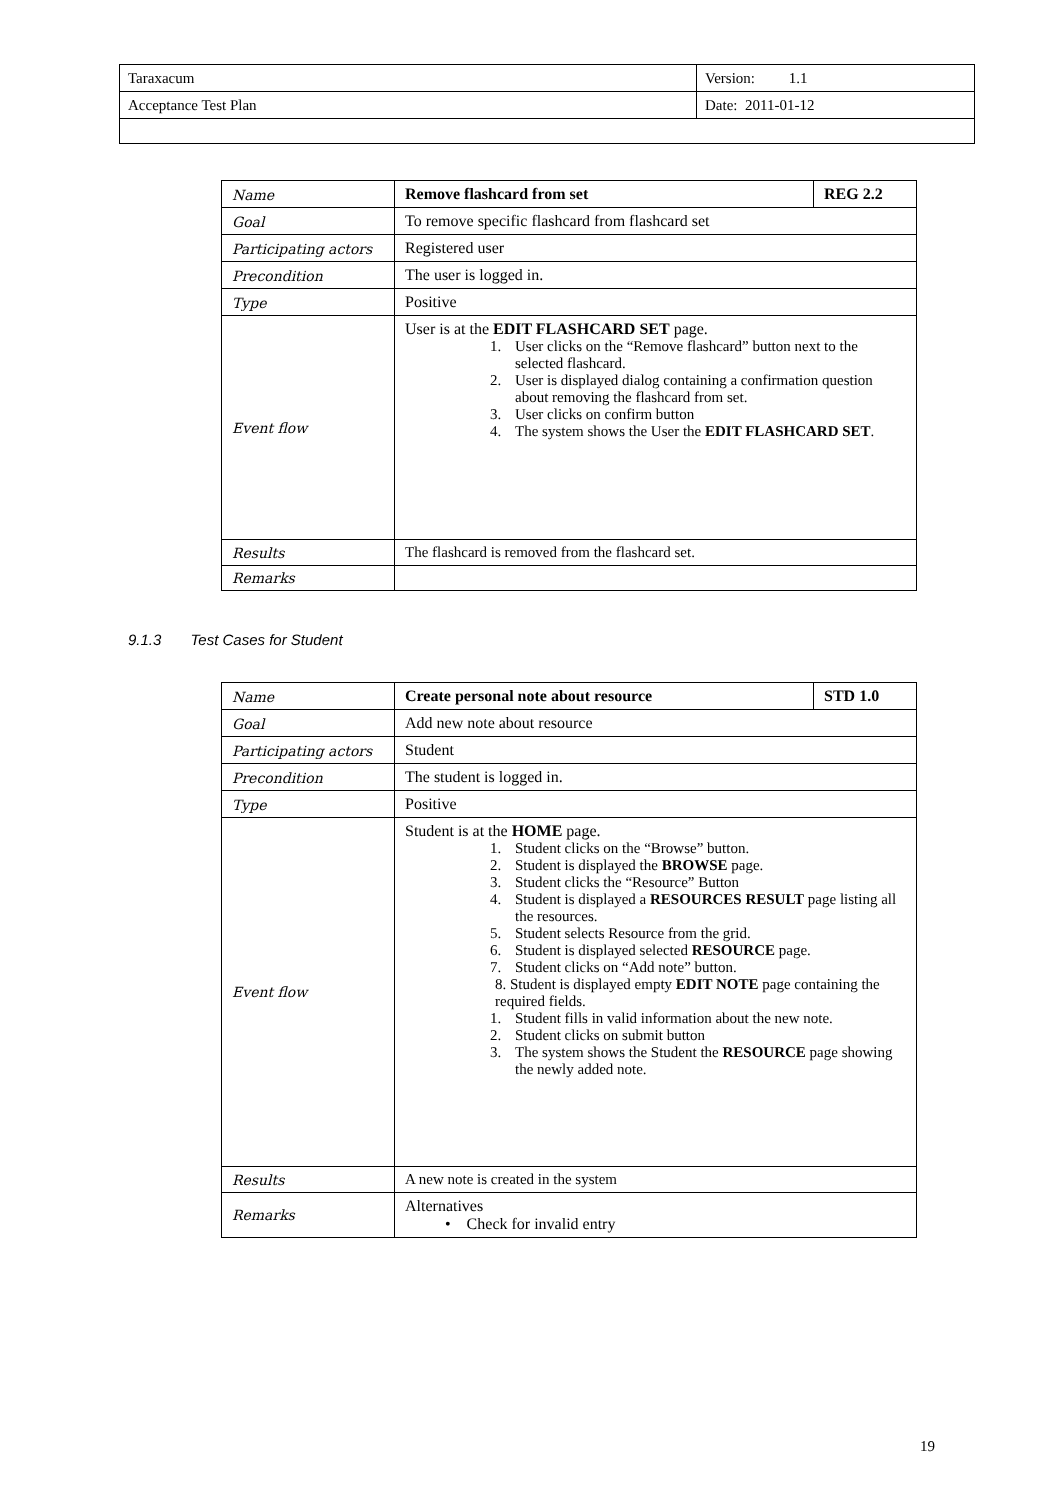| Taraxacum | Version: 1.1 |
| Acceptance Test Plan | Date: 2011-01-12 |
| Name | Remove flashcard from set | REG 2.2 |
| Goal | To remove specific flashcard from flashcard set | |
| Participating actors | Registered user | |
| Precondition | The user is logged in. | |
| Type | Positive | |
| Event flow | User is at the EDIT FLASHCARD SET page. 1. User clicks on the “Remove flashcard” button next to the selected flashcard. 2. User is displayed dialog containing a confirmation question about removing the flashcard from set. 3. User clicks on confirm button 4. The system shows the User the EDIT FLASHCARD SET . | |
| Results | The flashcard is removed from the flashcard set. | |
| Remarks | | |
9.1.3 Test Cases for Student
| Name | Create personal note about resource | STD 1.0 |
| Goal | Add new note about resource | |
| Participating actors | Student | |
| Precondition | The student is logged in. | |
| Type | Positive | |
| Event flow | Student is at the HOME page. 1. Student clicks on the “Browse” button. 2. Student is displayed the BROWSE page. 3. Student clicks the “Resource” Button 4. Student is displayed a RESOURCES RESULT page listing all the resources. 5. Student selects Resource from the grid. 6. Student is displayed selected RESOURCE page. 7. Student clicks on “Add note” button. 8. Student is displayed empty EDIT NOTE page containing the required fields. 1. Student fills in valid information about the new note. 2. Student clicks on submit button 3. The system shows the Student the RESOURCE page showing the newly added note. | |
| Results | A new note is created in the system | |
| Remarks | Alternatives • Check for invalid entry | |
19